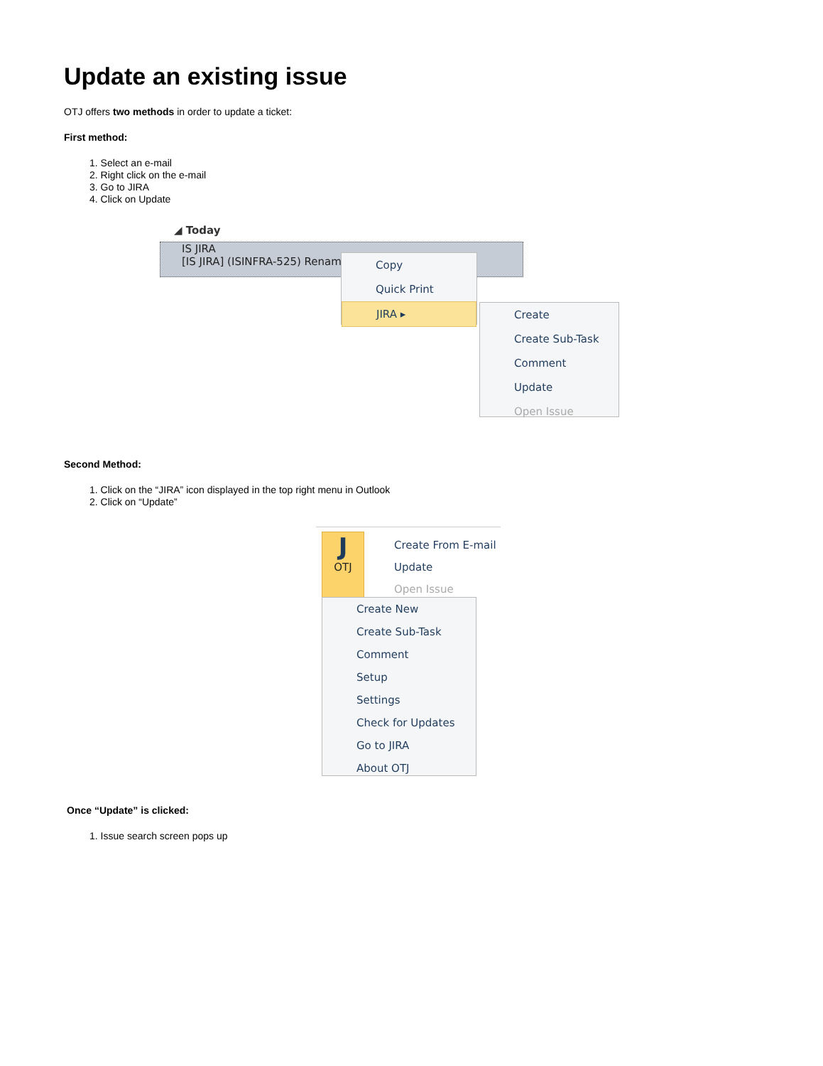Update an existing issue
OTJ offers two methods in order to update a ticket:
First method:
1. Select an e-mail
2. Right click on the e-mail
3. Go to JIRA
4. Click on Update
◢ Today
IS JIRA
[IS JIRA] (ISINFRA-525) Rename
Copy
Quick Print
JIRA ▸
Create
Create Sub-Task
Comment
Update
Open Issue
Second Method:
1. Click on the “JIRA” icon displayed in the top right menu in Outlook
2. Click on “Update”
J
OTJ
Create From E-mail
Update
Open Issue
Create New
Create Sub-Task
Comment
Setup
Settings
Check for Updates
Go to JIRA
About OTJ
Once “Update” is clicked:
1. Issue search screen pops up